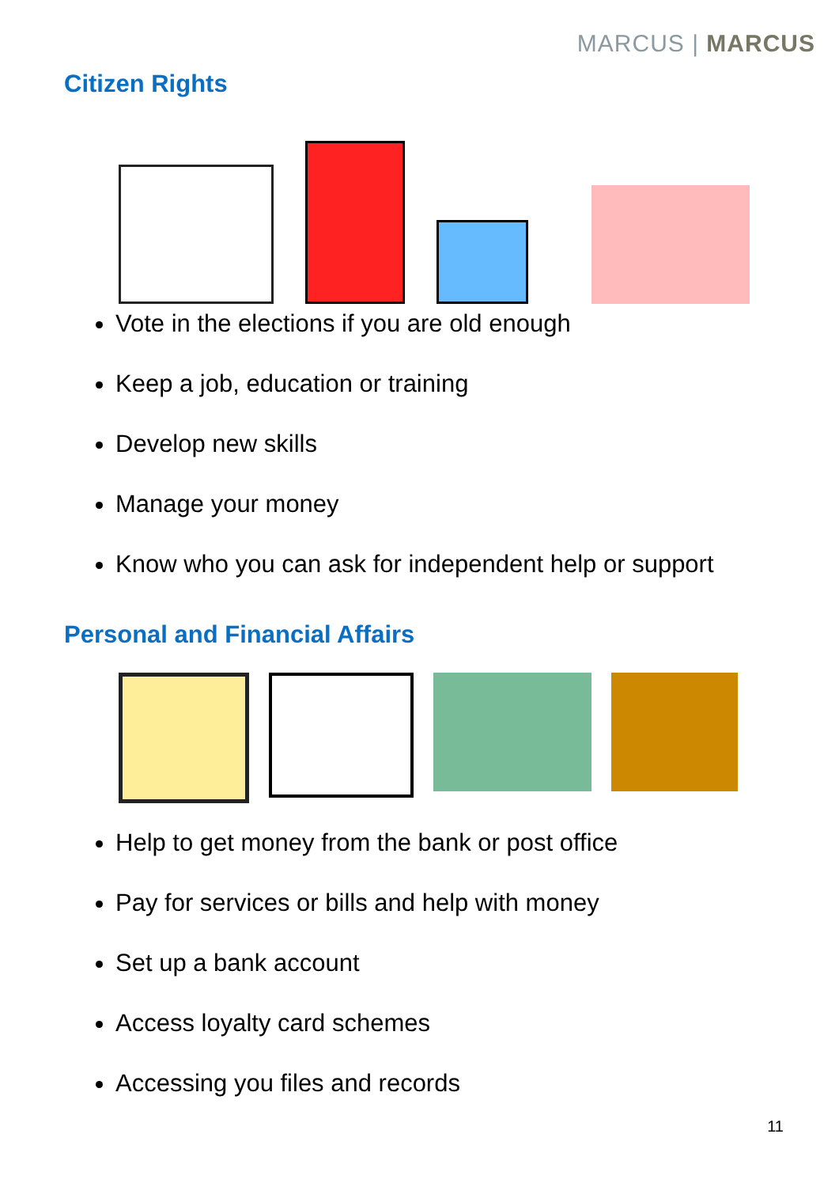MARCUS | MARCUS
Citizen Rights
Vote in the elections if you are old enough
Keep a job, education or training
Develop new skills
Manage your money
Know who you can ask for independent help or support
Personal and Financial Affairs
Help to get money from the bank or post office
Pay for services or bills and help with money
Set up a bank account
Access loyalty card schemes
Accessing you files and records
11